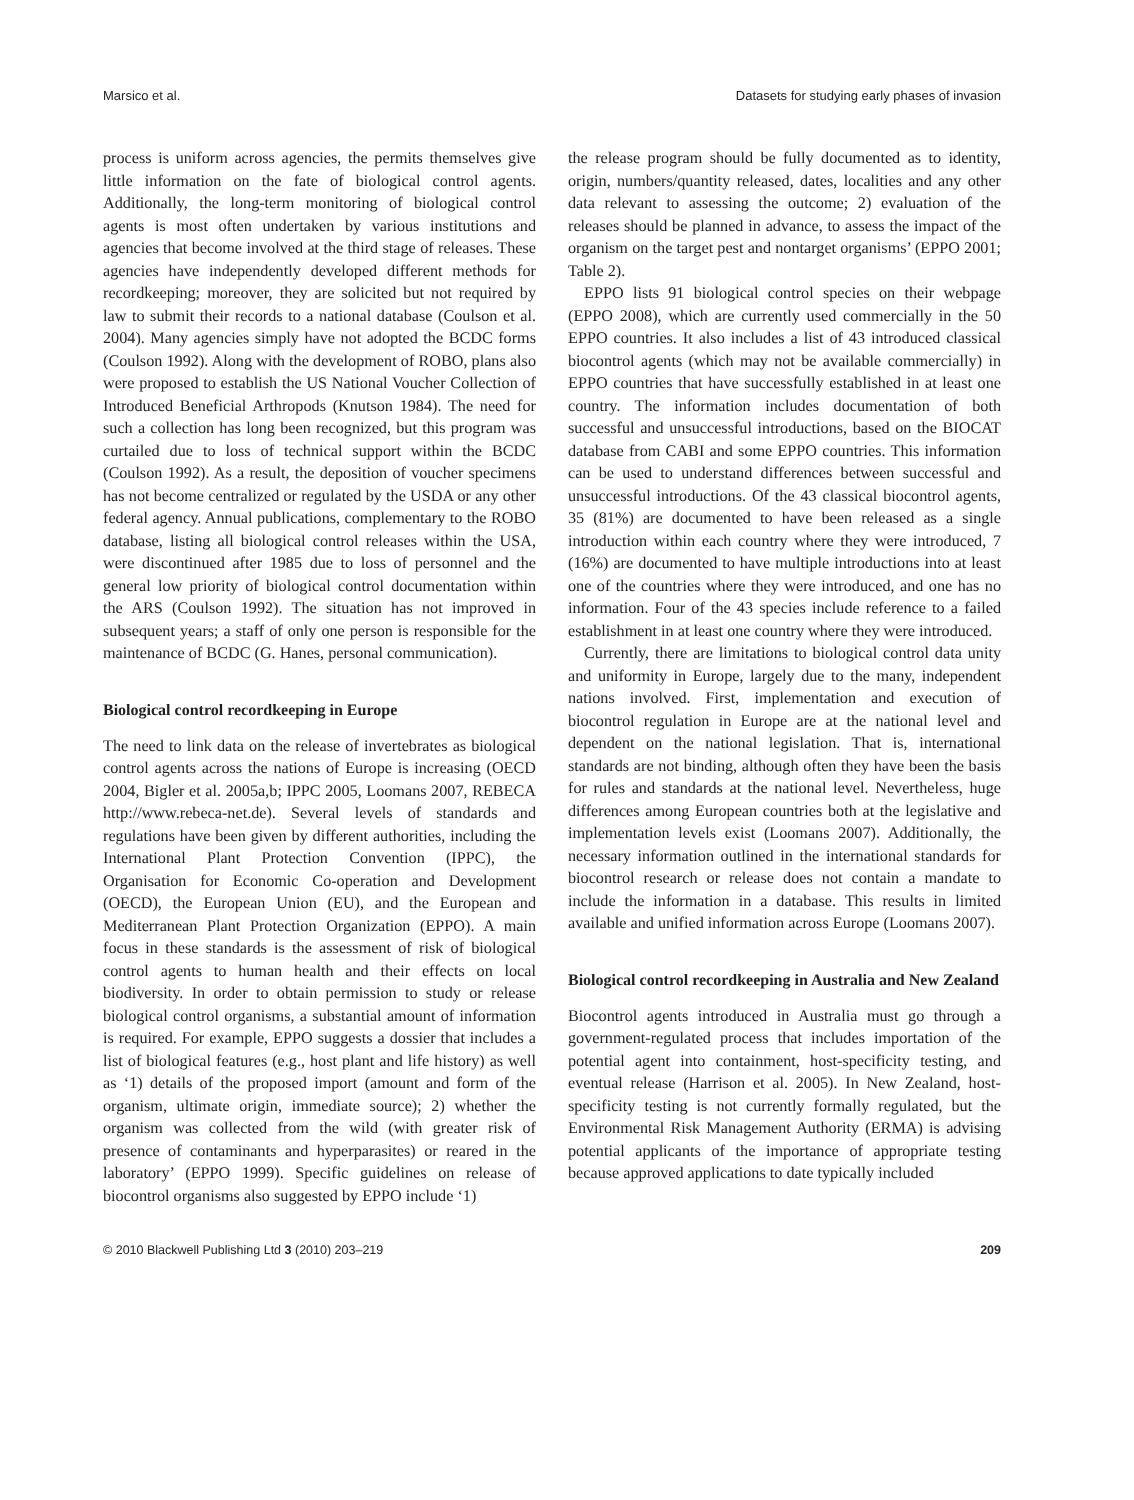Marsico et al. Datasets for studying early phases of invasion
process is uniform across agencies, the permits themselves give little information on the fate of biological control agents. Additionally, the long-term monitoring of biological control agents is most often undertaken by various institutions and agencies that become involved at the third stage of releases. These agencies have independently developed different methods for recordkeeping; moreover, they are solicited but not required by law to submit their records to a national database (Coulson et al. 2004). Many agencies simply have not adopted the BCDC forms (Coulson 1992). Along with the development of ROBO, plans also were proposed to establish the US National Voucher Collection of Introduced Beneficial Arthropods (Knutson 1984). The need for such a collection has long been recognized, but this program was curtailed due to loss of technical support within the BCDC (Coulson 1992). As a result, the deposition of voucher specimens has not become centralized or regulated by the USDA or any other federal agency. Annual publications, complementary to the ROBO database, listing all biological control releases within the USA, were discontinued after 1985 due to loss of personnel and the general low priority of biological control documentation within the ARS (Coulson 1992). The situation has not improved in subsequent years; a staff of only one person is responsible for the maintenance of BCDC (G. Hanes, personal communication).
Biological control recordkeeping in Europe
The need to link data on the release of invertebrates as biological control agents across the nations of Europe is increasing (OECD 2004, Bigler et al. 2005a,b; IPPC 2005, Loomans 2007, REBECA http://www.rebeca-net.de). Several levels of standards and regulations have been given by different authorities, including the International Plant Protection Convention (IPPC), the Organisation for Economic Co-operation and Development (OECD), the European Union (EU), and the European and Mediterranean Plant Protection Organization (EPPO). A main focus in these standards is the assessment of risk of biological control agents to human health and their effects on local biodiversity. In order to obtain permission to study or release biological control organisms, a substantial amount of information is required. For example, EPPO suggests a dossier that includes a list of biological features (e.g., host plant and life history) as well as ‘1) details of the proposed import (amount and form of the organism, ultimate origin, immediate source); 2) whether the organism was collected from the wild (with greater risk of presence of contaminants and hyperparasites) or reared in the laboratory’ (EPPO 1999). Specific guidelines on release of biocontrol organisms also suggested by EPPO include ‘1)
the release program should be fully documented as to identity, origin, numbers/quantity released, dates, localities and any other data relevant to assessing the outcome; 2) evaluation of the releases should be planned in advance, to assess the impact of the organism on the target pest and nontarget organisms’ (EPPO 2001; Table 2).
EPPO lists 91 biological control species on their webpage (EPPO 2008), which are currently used commercially in the 50 EPPO countries. It also includes a list of 43 introduced classical biocontrol agents (which may not be available commercially) in EPPO countries that have successfully established in at least one country. The information includes documentation of both successful and unsuccessful introductions, based on the BIOCAT database from CABI and some EPPO countries. This information can be used to understand differences between successful and unsuccessful introductions. Of the 43 classical biocontrol agents, 35 (81%) are documented to have been released as a single introduction within each country where they were introduced, 7 (16%) are documented to have multiple introductions into at least one of the countries where they were introduced, and one has no information. Four of the 43 species include reference to a failed establishment in at least one country where they were introduced.
Currently, there are limitations to biological control data unity and uniformity in Europe, largely due to the many, independent nations involved. First, implementation and execution of biocontrol regulation in Europe are at the national level and dependent on the national legislation. That is, international standards are not binding, although often they have been the basis for rules and standards at the national level. Nevertheless, huge differences among European countries both at the legislative and implementation levels exist (Loomans 2007). Additionally, the necessary information outlined in the international standards for biocontrol research or release does not contain a mandate to include the information in a database. This results in limited available and unified information across Europe (Loomans 2007).
Biological control recordkeeping in Australia and New Zealand
Biocontrol agents introduced in Australia must go through a government-regulated process that includes importation of the potential agent into containment, host-specificity testing, and eventual release (Harrison et al. 2005). In New Zealand, host-specificity testing is not currently formally regulated, but the Environmental Risk Management Authority (ERMA) is advising potential applicants of the importance of appropriate testing because approved applications to date typically included
© 2010 Blackwell Publishing Ltd 3 (2010) 203–219 209